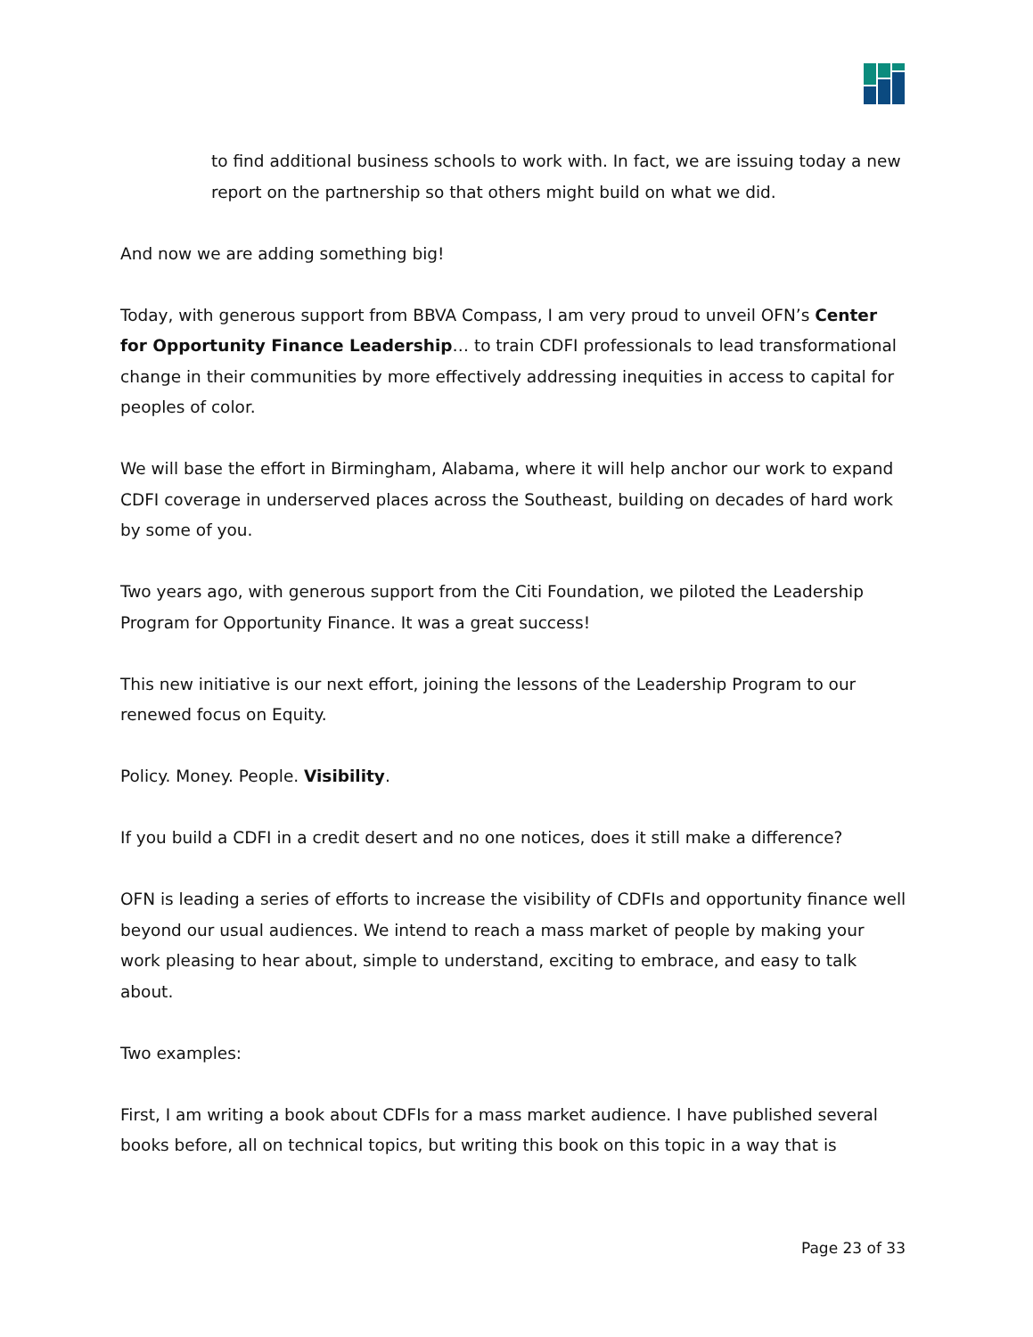to find additional business schools to work with. In fact, we are issuing today a new report on the partnership so that others might build on what we did.
And now we are adding something big!
Today, with generous support from BBVA Compass, I am very proud to unveil OFN’s Center for Opportunity Finance Leadership… to train CDFI professionals to lead transformational change in their communities by more effectively addressing inequities in access to capital for peoples of color.
We will base the effort in Birmingham, Alabama, where it will help anchor our work to expand CDFI coverage in underserved places across the Southeast, building on decades of hard work by some of you.
Two years ago, with generous support from the Citi Foundation, we piloted the Leadership Program for Opportunity Finance. It was a great success!
This new initiative is our next effort, joining the lessons of the Leadership Program to our renewed focus on Equity.
Policy. Money. People. Visibility.
If you build a CDFI in a credit desert and no one notices, does it still make a difference?
OFN is leading a series of efforts to increase the visibility of CDFIs and opportunity finance well beyond our usual audiences. We intend to reach a mass market of people by making your work pleasing to hear about, simple to understand, exciting to embrace, and easy to talk about.
Two examples:
First, I am writing a book about CDFIs for a mass market audience. I have published several books before, all on technical topics, but writing this book on this topic in a way that is
Page 23 of 33